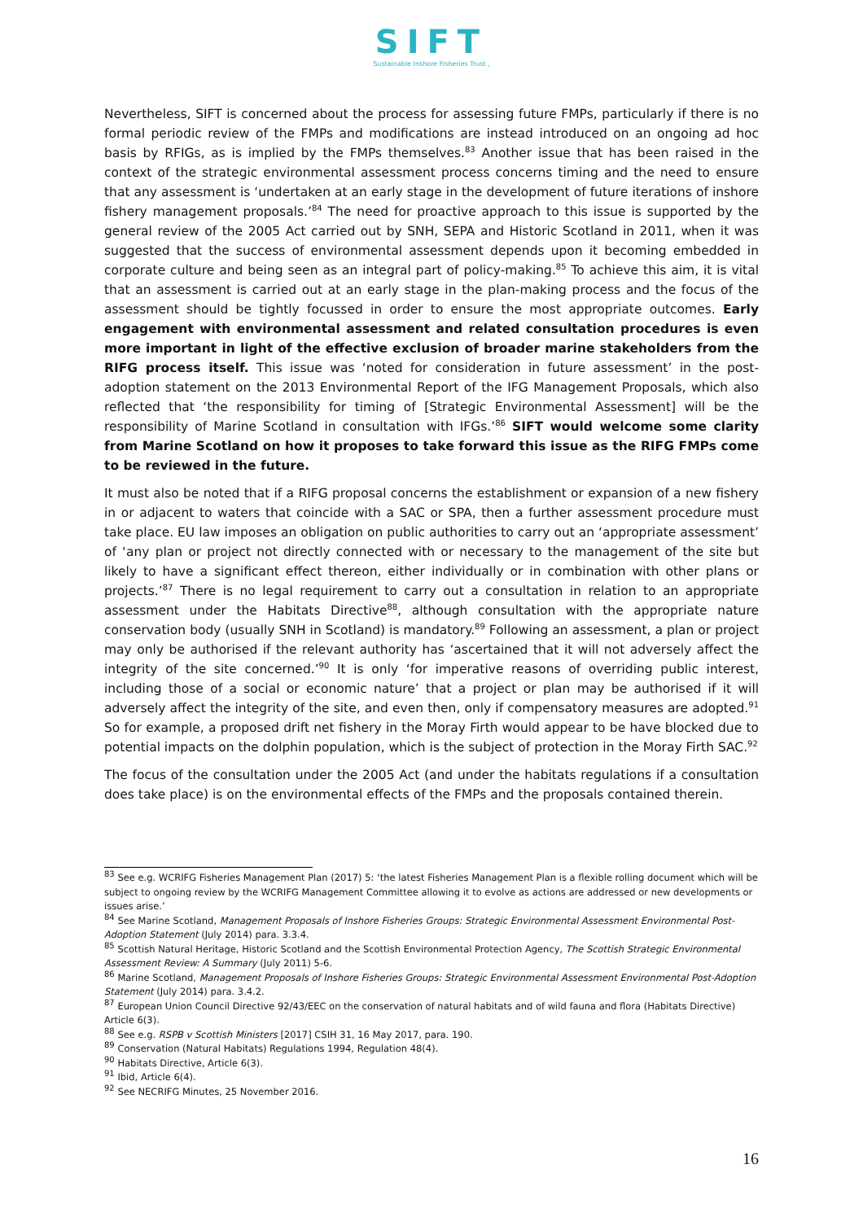SIFT
Sustainable Inshore Fisheries Trust ,
Nevertheless, SIFT is concerned about the process for assessing future FMPs, particularly if there is no formal periodic review of the FMPs and modifications are instead introduced on an ongoing ad hoc basis by RFIGs, as is implied by the FMPs themselves.<sup>83</sup> Another issue that has been raised in the context of the strategic environmental assessment process concerns timing and the need to ensure that any assessment is ‘undertaken at an early stage in the development of future iterations of inshore fishery management proposals.’<sup>84</sup> The need for proactive approach to this issue is supported by the general review of the 2005 Act carried out by SNH, SEPA and Historic Scotland in 2011, when it was suggested that the success of environmental assessment depends upon it becoming embedded in corporate culture and being seen as an integral part of policy-making.<sup>85</sup> To achieve this aim, it is vital that an assessment is carried out at an early stage in the plan-making process and the focus of the assessment should be tightly focussed in order to ensure the most appropriate outcomes. Early engagement with environmental assessment and related consultation procedures is even more important in light of the effective exclusion of broader marine stakeholders from the RIFG process itself. This issue was ‘noted for consideration in future assessment’ in the post-adoption statement on the 2013 Environmental Report of the IFG Management Proposals, which also reflected that ‘the responsibility for timing of [Strategic Environmental Assessment] will be the responsibility of Marine Scotland in consultation with IFGs.’<sup>86</sup> SIFT would welcome some clarity from Marine Scotland on how it proposes to take forward this issue as the RIFG FMPs come to be reviewed in the future.
It must also be noted that if a RIFG proposal concerns the establishment or expansion of a new fishery in or adjacent to waters that coincide with a SAC or SPA, then a further assessment procedure must take place. EU law imposes an obligation on public authorities to carry out an ‘appropriate assessment’ of ‘any plan or project not directly connected with or necessary to the management of the site but likely to have a significant effect thereon, either individually or in combination with other plans or projects.’<sup>87</sup> There is no legal requirement to carry out a consultation in relation to an appropriate assessment under the Habitats Directive<sup>88</sup>, although consultation with the appropriate nature conservation body (usually SNH in Scotland) is mandatory.<sup>89</sup> Following an assessment, a plan or project may only be authorised if the relevant authority has ‘ascertained that it will not adversely affect the integrity of the site concerned.’<sup>90</sup> It is only ‘for imperative reasons of overriding public interest, including those of a social or economic nature’ that a project or plan may be authorised if it will adversely affect the integrity of the site, and even then, only if compensatory measures are adopted.<sup>91</sup> So for example, a proposed drift net fishery in the Moray Firth would appear to be have blocked due to potential impacts on the dolphin population, which is the subject of protection in the Moray Firth SAC.<sup>92</sup>
The focus of the consultation under the 2005 Act (and under the habitats regulations if a consultation does take place) is on the environmental effects of the FMPs and the proposals contained therein.
<sup>83</sup> See e.g. WCRIFG Fisheries Management Plan (2017) 5: ‘the latest Fisheries Management Plan is a flexible rolling document which will be subject to ongoing review by the WCRIFG Management Committee allowing it to evolve as actions are addressed or new developments or issues arise.’
<sup>84</sup> See Marine Scotland, Management Proposals of Inshore Fisheries Groups: Strategic Environmental Assessment Environmental Post-Adoption Statement (July 2014) para. 3.3.4.
<sup>85</sup> Scottish Natural Heritage, Historic Scotland and the Scottish Environmental Protection Agency, The Scottish Strategic Environmental Assessment Review: A Summary (July 2011) 5-6.
<sup>86</sup> Marine Scotland, Management Proposals of Inshore Fisheries Groups: Strategic Environmental Assessment Environmental Post-Adoption Statement (July 2014) para. 3.4.2.
<sup>87</sup> European Union Council Directive 92/43/EEC on the conservation of natural habitats and of wild fauna and flora (Habitats Directive) Article 6(3).
<sup>88</sup> See e.g. RSPB v Scottish Ministers [2017] CSIH 31, 16 May 2017, para. 190.
<sup>89</sup> Conservation (Natural Habitats) Regulations 1994, Regulation 48(4).
<sup>90</sup> Habitats Directive, Article 6(3).
<sup>91</sup> Ibid, Article 6(4).
<sup>92</sup> See NECRIFG Minutes, 25 November 2016.
16